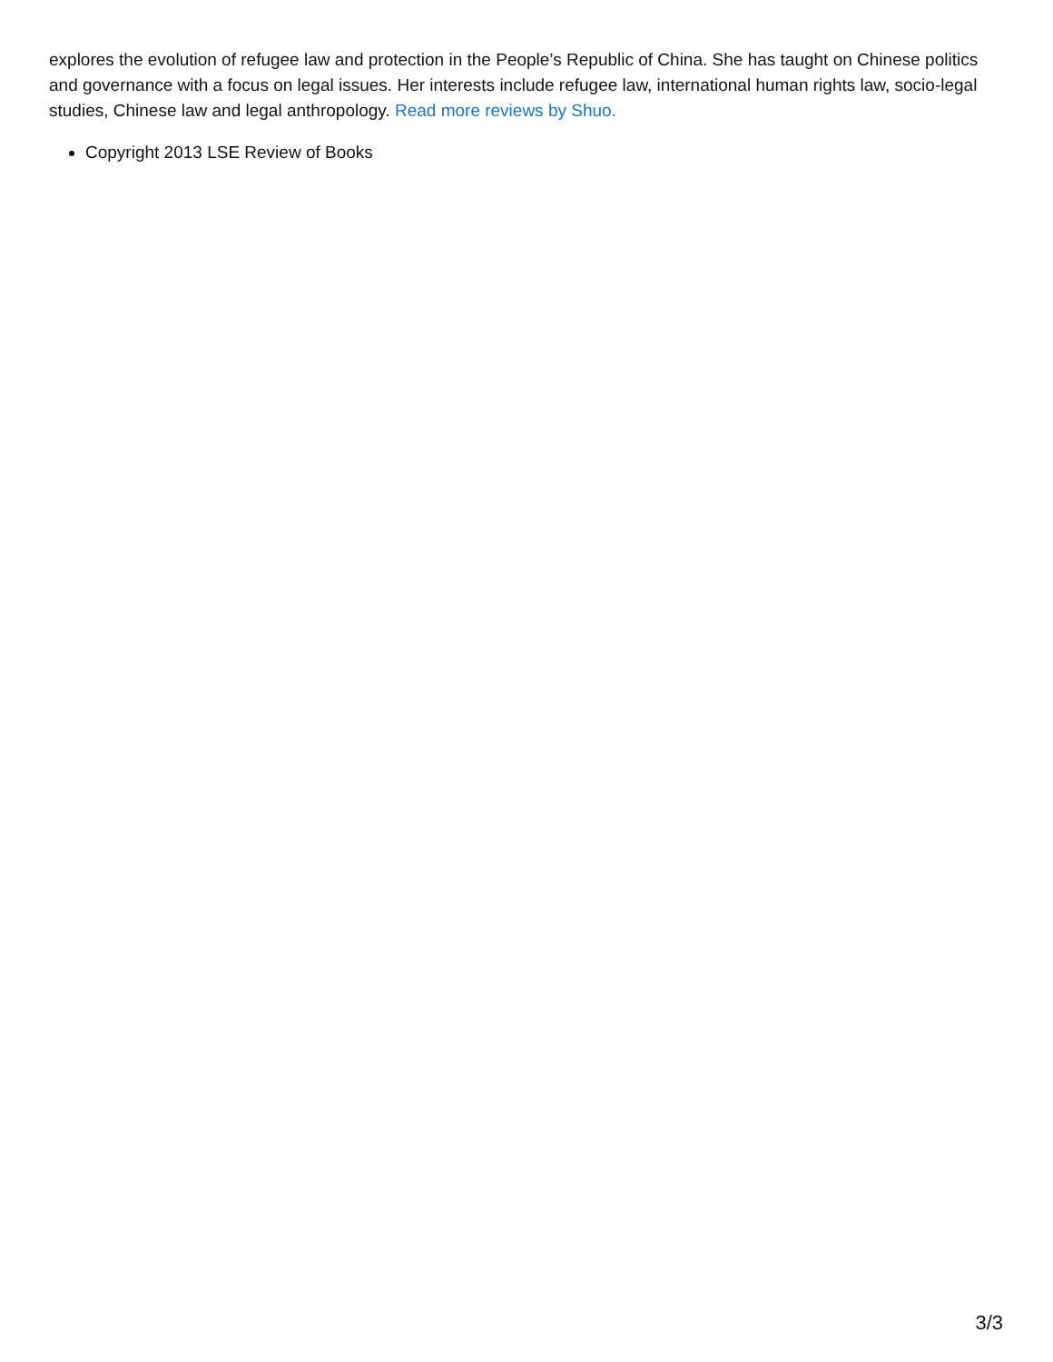explores the evolution of refugee law and protection in the People’s Republic of China. She has taught on Chinese politics and governance with a focus on legal issues. Her interests include refugee law, international human rights law, socio-legal studies, Chinese law and legal anthropology. Read more reviews by Shuo.
Copyright 2013 LSE Review of Books
3/3